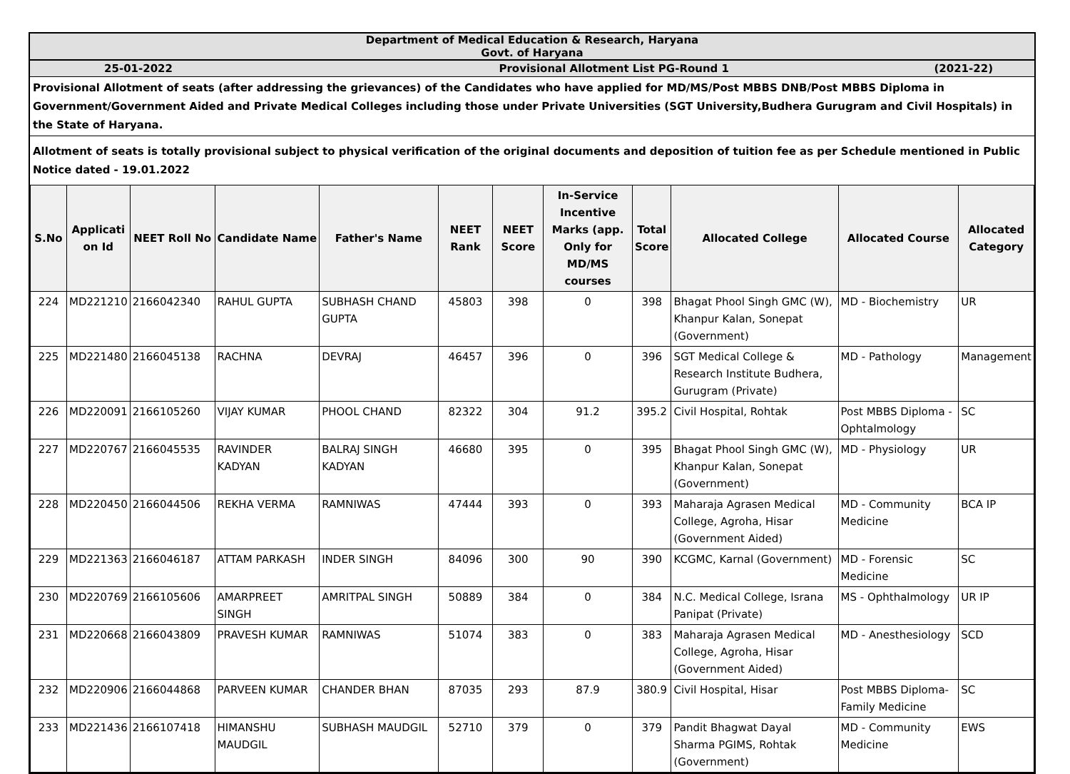Department of Medical Education & Research, Haryana
Govt. of Haryana
25-01-2022 Provisional Allotment List PG-Round 1 (2021-22)
Provisional Allotment of seats (after addressing the grievances) of the Candidates who have applied for MD/MS/Post MBBS DNB/Post MBBS Diploma in Government/Government Aided and Private Medical Colleges including those under Private Universities (SGT University,Budhera Gurugram and Civil Hospitals) in the State of Haryana.
Allotment of seats is totally provisional subject to physical verification of the original documents and deposition of tuition fee as per Schedule mentioned in Public Notice dated - 19.01.2022
| S.No | Applicati on Id | NEET Roll No | Candidate Name | Father's Name | NEET Rank | NEET Score | In-Service Incentive Marks (app. Only for MD/MS courses | Total Score | Allocated College | Allocated Course | Allocated Category |
| --- | --- | --- | --- | --- | --- | --- | --- | --- | --- | --- | --- |
| 224 | MD221210 | 2166042340 | RAHUL GUPTA | SUBHASH CHAND GUPTA | 45803 | 398 | 0 | 398 | Bhagat Phool Singh GMC (W), Khanpur Kalan, Sonepat (Government) | MD - Biochemistry | UR |
| 225 | MD221480 | 2166045138 | RACHNA | DEVRAJ | 46457 | 396 | 0 | 396 | SGT Medical College & Research Institute Budhera, Gurugram (Private) | MD - Pathology | Management |
| 226 | MD220091 | 2166105260 | VIJAY KUMAR | PHOOL CHAND | 82322 | 304 | 91.2 | 395.2 | Civil Hospital, Rohtak | Post MBBS Diploma - Ophtalmology | SC |
| 227 | MD220767 | 2166045535 | RAVINDER KADYAN | BALRAJ SINGH KADYAN | 46680 | 395 | 0 | 395 | Bhagat Phool Singh GMC (W), Khanpur Kalan, Sonepat (Government) | MD - Physiology | UR |
| 228 | MD220450 | 2166044506 | REKHA VERMA | RAMNIWAS | 47444 | 393 | 0 | 393 | Maharaja Agrasen Medical College, Agroha, Hisar (Government Aided) | MD - Community Medicine | BCA IP |
| 229 | MD221363 | 2166046187 | ATTAM PARKASH | INDER SINGH | 84096 | 300 | 90 | 390 | KCGMC, Karnal (Government) | MD - Forensic Medicine | SC |
| 230 | MD220769 | 2166105606 | AMARPREET SINGH | AMRITPAL SINGH | 50889 | 384 | 0 | 384 | N.C. Medical College, Israna Panipat (Private) | MS - Ophthalmology | UR IP |
| 231 | MD220668 | 2166043809 | PRAVESH KUMAR | RAMNIWAS | 51074 | 383 | 0 | 383 | Maharaja Agrasen Medical College, Agroha, Hisar (Government Aided) | MD - Anesthesiology | SCD |
| 232 | MD220906 | 2166044868 | PARVEEN KUMAR | CHANDER BHAN | 87035 | 293 | 87.9 | 380.9 | Civil Hospital, Hisar | Post MBBS Diploma-Family Medicine | SC |
| 233 | MD221436 | 2166107418 | HIMANSHU MAUDGIL | SUBHASH MAUDGIL | 52710 | 379 | 0 | 379 | Pandit Bhagwat Dayal Sharma PGIMS, Rohtak (Government) | MD - Community Medicine | EWS |